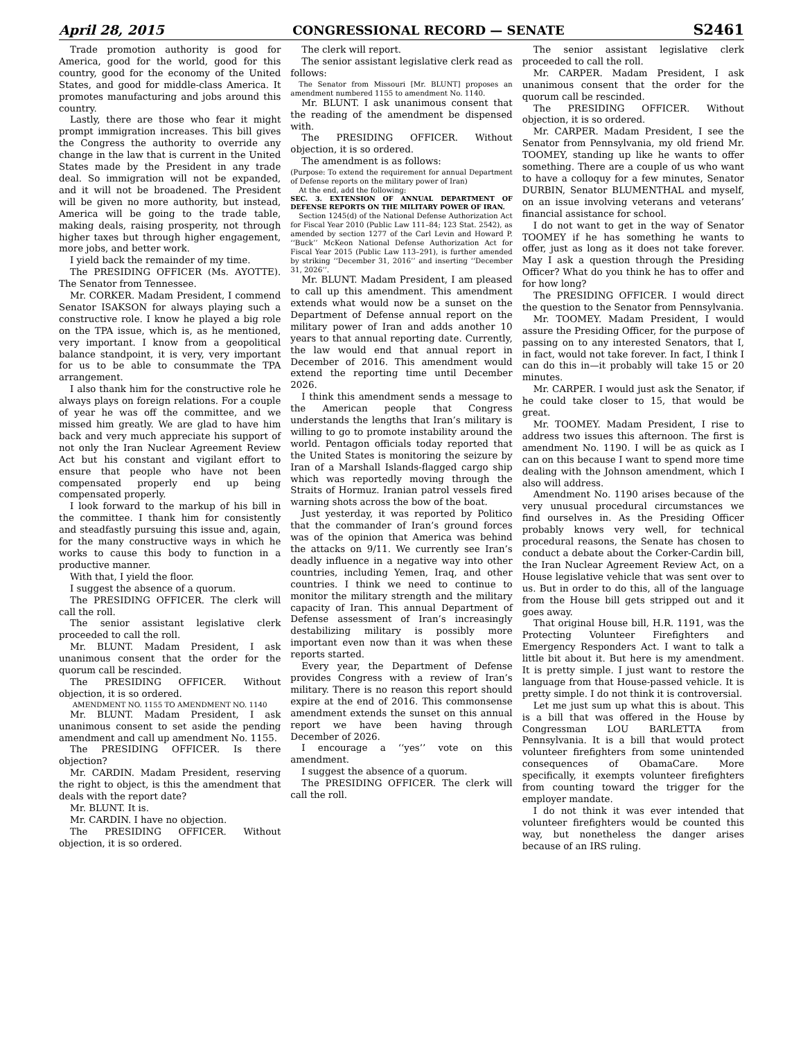April 28, 2015 CONGRESSIONAL RECORD — SENATE S2461
Trade promotion authority is good for America, good for the world, good for this country, good for the economy of the United States, and good for middle-class America. It promotes manufacturing and jobs around this country.
Lastly, there are those who fear it might prompt immigration increases. This bill gives the Congress the authority to override any change in the law that is current in the United States made by the President in any trade deal. So immigration will not be expanded, and it will not be broadened. The President will be given no more authority, but instead, America will be going to the trade table, making deals, raising prosperity, not through higher taxes but through higher engagement, more jobs, and better work.
I yield back the remainder of my time.
The PRESIDING OFFICER (Ms. AYOTTE). The Senator from Tennessee.
Mr. CORKER. Madam President, I commend Senator ISAKSON for always playing such a constructive role. I know he played a big role on the TPA issue, which is, as he mentioned, very important. I know from a geopolitical balance standpoint, it is very, very important for us to be able to consummate the TPA arrangement.
I also thank him for the constructive role he always plays on foreign relations. For a couple of year he was off the committee, and we missed him greatly. We are glad to have him back and very much appreciate his support of not only the Iran Nuclear Agreement Review Act but his constant and vigilant effort to ensure that people who have not been compensated properly end up being compensated properly.
I look forward to the markup of his bill in the committee. I thank him for consistently and steadfastly pursuing this issue and, again, for the many constructive ways in which he works to cause this body to function in a productive manner.
With that, I yield the floor.
I suggest the absence of a quorum.
The PRESIDING OFFICER. The clerk will call the roll.
The senior assistant legislative clerk proceeded to call the roll.
Mr. BLUNT. Madam President, I ask unanimous consent that the order for the quorum call be rescinded.
The PRESIDING OFFICER. Without objection, it is so ordered.
AMENDMENT NO. 1155 TO AMENDMENT NO. 1140
Mr. BLUNT. Madam President, I ask unanimous consent to set aside the pending amendment and call up amendment No. 1155.
The PRESIDING OFFICER. Is there objection?
Mr. CARDIN. Madam President, reserving the right to object, is this the amendment that deals with the report date?
Mr. BLUNT. It is.
Mr. CARDIN. I have no objection.
The PRESIDING OFFICER. Without objection, it is so ordered.
The clerk will report.
The senior assistant legislative clerk read as follows:
The Senator from Missouri [Mr. BLUNT] proposes an amendment numbered 1155 to amendment No. 1140.
Mr. BLUNT. I ask unanimous consent that the reading of the amendment be dispensed with.
The PRESIDING OFFICER. Without objection, it is so ordered.
The amendment is as follows:
(Purpose: To extend the requirement for annual Department of Defense reports on the military power of Iran)
At the end, add the following:
SEC. 3. EXTENSION OF ANNUAL DEPARTMENT OF DEFENSE REPORTS ON THE MILITARY POWER OF IRAN.
Section 1245(d) of the National Defense Authorization Act for Fiscal Year 2010 (Public Law 111–84; 123 Stat. 2542), as amended by section 1277 of the Carl Levin and Howard P. ‘‘Buck’’ McKeon National Defense Authorization Act for Fiscal Year 2015 (Public Law 113–291), is further amended by striking ‘‘December 31, 2016’’ and inserting ‘‘December 31, 2026’’.
Mr. BLUNT. Madam President, I am pleased to call up this amendment. This amendment extends what would now be a sunset on the Department of Defense annual report on the military power of Iran and adds another 10 years to that annual reporting date. Currently, the law would end that annual report in December of 2016. This amendment would extend the reporting time until December 2026.
I think this amendment sends a message to the American people that Congress understands the lengths that Iran’s military is willing to go to promote instability around the world. Pentagon officials today reported that the United States is monitoring the seizure by Iran of a Marshall Islands-flagged cargo ship which was reportedly moving through the Straits of Hormuz. Iranian patrol vessels fired warning shots across the bow of the boat.
Just yesterday, it was reported by Politico that the commander of Iran’s ground forces was of the opinion that America was behind the attacks on 9/11. We currently see Iran’s deadly influence in a negative way into other countries, including Yemen, Iraq, and other countries. I think we need to continue to monitor the military strength and the military capacity of Iran. This annual Department of Defense assessment of Iran’s increasingly destabilizing military is possibly more important even now than it was when these reports started.
Every year, the Department of Defense provides Congress with a review of Iran’s military. There is no reason this report should expire at the end of 2016. This commonsense amendment extends the sunset on this annual report we have been having through December of 2026.
I encourage a ‘‘yes’’ vote on this amendment.
I suggest the absence of a quorum.
The PRESIDING OFFICER. The clerk will call the roll.
The senior assistant legislative clerk proceeded to call the roll.
Mr. CARPER. Madam President, I ask unanimous consent that the order for the quorum call be rescinded.
The PRESIDING OFFICER. Without objection, it is so ordered.
Mr. CARPER. Madam President, I see the Senator from Pennsylvania, my old friend Mr. TOOMEY, standing up like he wants to offer something. There are a couple of us who want to have a colloquy for a few minutes, Senator DURBIN, Senator BLUMENTHAL and myself, on an issue involving veterans and veterans’ financial assistance for school.
I do not want to get in the way of Senator TOOMEY if he has something he wants to offer, just as long as it does not take forever. May I ask a question through the Presiding Officer? What do you think he has to offer and for how long?
The PRESIDING OFFICER. I would direct the question to the Senator from Pennsylvania.
Mr. TOOMEY. Madam President, I would assure the Presiding Officer, for the purpose of passing on to any interested Senators, that I, in fact, would not take forever. In fact, I think I can do this in—it probably will take 15 or 20 minutes.
Mr. CARPER. I would just ask the Senator, if he could take closer to 15, that would be great.
Mr. TOOMEY. Madam President, I rise to address two issues this afternoon. The first is amendment No. 1190. I will be as quick as I can on this because I want to spend more time dealing with the Johnson amendment, which I also will address.
Amendment No. 1190 arises because of the very unusual procedural circumstances we find ourselves in. As the Presiding Officer probably knows very well, for technical procedural reasons, the Senate has chosen to conduct a debate about the Corker-Cardin bill, the Iran Nuclear Agreement Review Act, on a House legislative vehicle that was sent over to us. But in order to do this, all of the language from the House bill gets stripped out and it goes away.
That original House bill, H.R. 1191, was the Protecting Volunteer Firefighters and Emergency Responders Act. I want to talk a little bit about it. But here is my amendment. It is pretty simple. I just want to restore the language from that House-passed vehicle. It is pretty simple. I do not think it is controversial.
Let me just sum up what this is about. This is a bill that was offered in the House by Congressman LOU BARLETTA from Pennsylvania. It is a bill that would protect volunteer firefighters from some unintended consequences of ObamaCare. More specifically, it exempts volunteer firefighters from counting toward the trigger for the employer mandate.
I do not think it was ever intended that volunteer firefighters would be counted this way, but nonetheless the danger arises because of an IRS ruling.